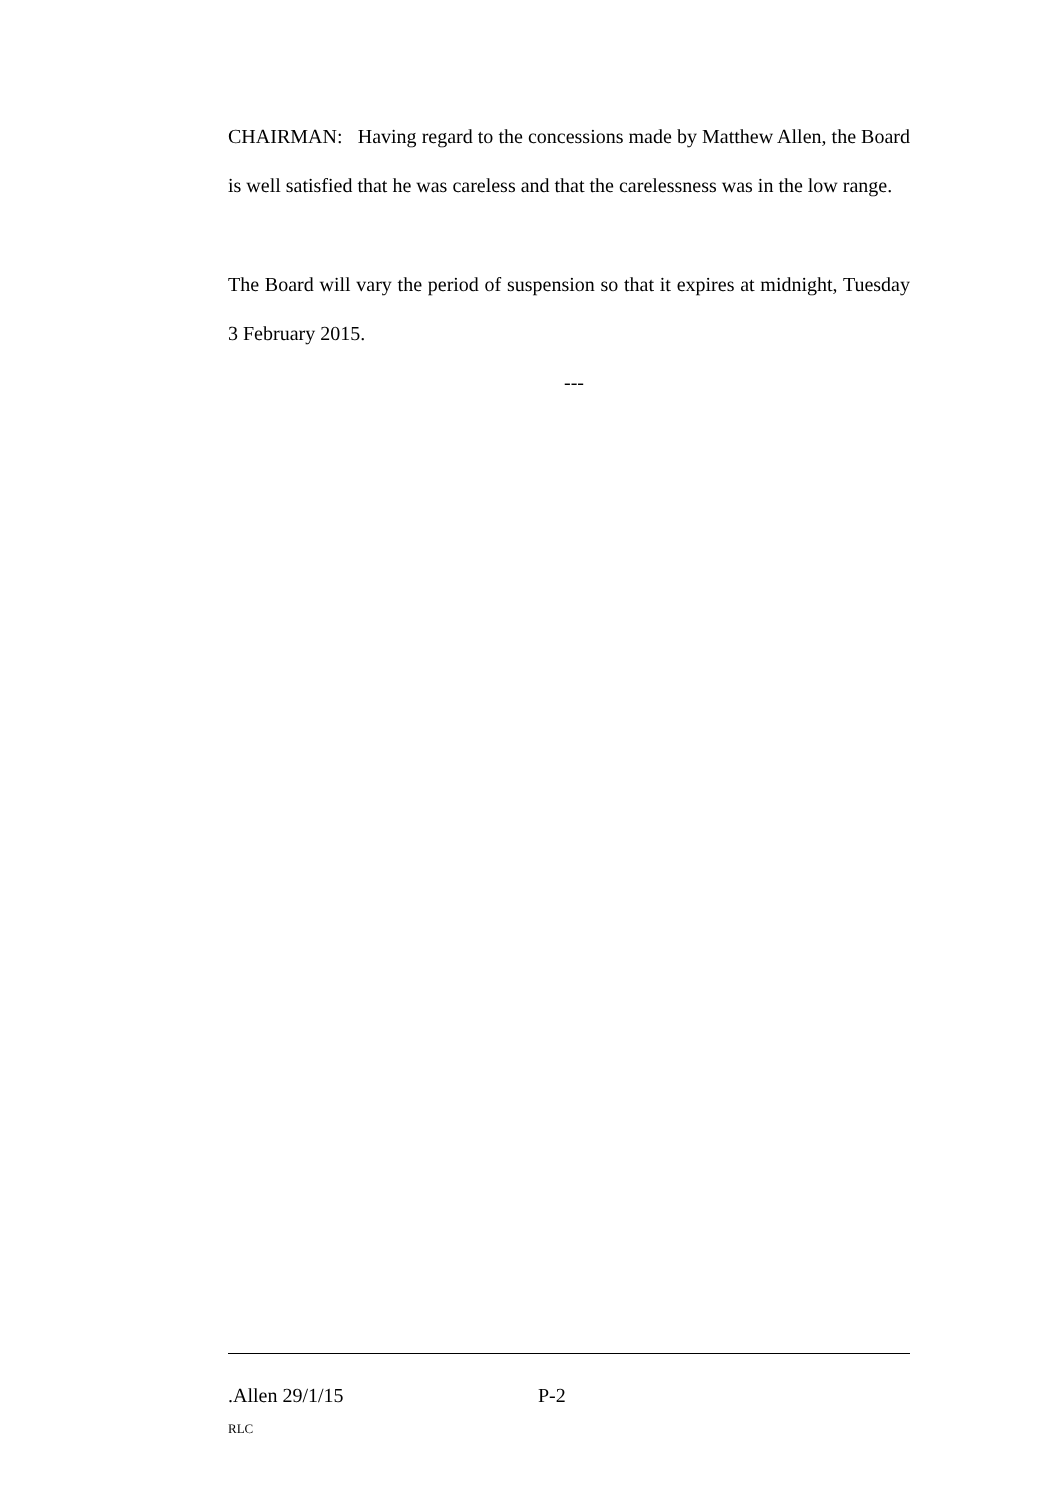CHAIRMAN: Having regard to the concessions made by Matthew Allen, the Board is well satisfied that he was careless and that the carelessness was in the low range.
The Board will vary the period of suspension so that it expires at midnight, Tuesday 3 February 2015.
---
.Allen 29/1/15 P-2
RLC